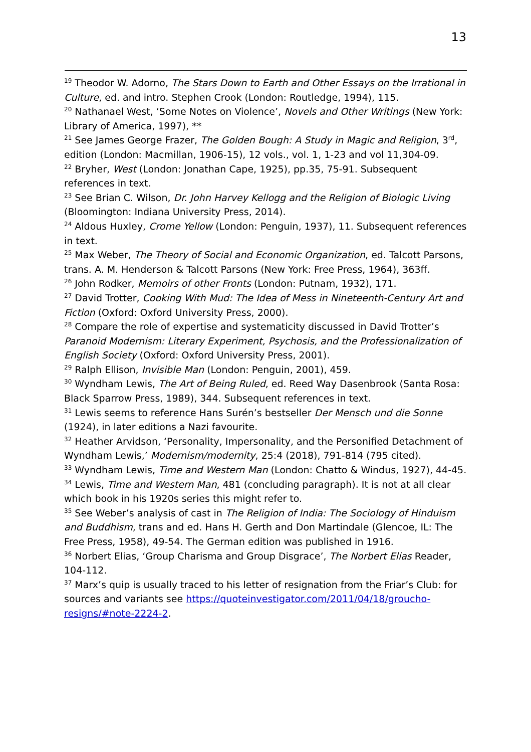13
<sup>19</sup> Theodor W. Adorno, The Stars Down to Earth and Other Essays on the Irrational in Culture, ed. and intro. Stephen Crook (London: Routledge, 1994), 115.
<sup>20</sup> Nathanael West, ‘Some Notes on Violence’, Novels and Other Writings (New York: Library of America, 1997), **
<sup>21</sup> See James George Frazer, The Golden Bough: A Study in Magic and Religion, 3<sup>rd</sup>, edition (London: Macmillan, 1906-15), 12 vols., vol. 1, 1-23 and vol 11,304-09.
<sup>22</sup> Bryher, West (London: Jonathan Cape, 1925), pp.35, 75-91. Subsequent references in text.
<sup>23</sup> See Brian C. Wilson, Dr. John Harvey Kellogg and the Religion of Biologic Living (Bloomington: Indiana University Press, 2014).
<sup>24</sup> Aldous Huxley, Crome Yellow (London: Penguin, 1937), 11. Subsequent references in text.
<sup>25</sup> Max Weber, The Theory of Social and Economic Organization, ed. Talcott Parsons, trans. A. M. Henderson & Talcott Parsons (New York: Free Press, 1964), 363ff.
<sup>26</sup> John Rodker, Memoirs of other Fronts (London: Putnam, 1932), 171.
<sup>27</sup> David Trotter, Cooking With Mud: The Idea of Mess in Nineteenth-Century Art and Fiction (Oxford: Oxford University Press, 2000).
<sup>28</sup> Compare the role of expertise and systematicity discussed in David Trotter’s Paranoid Modernism: Literary Experiment, Psychosis, and the Professionalization of English Society (Oxford: Oxford University Press, 2001).
<sup>29</sup> Ralph Ellison, Invisible Man (London: Penguin, 2001), 459.
<sup>30</sup> Wyndham Lewis, The Art of Being Ruled, ed. Reed Way Dasenbrook (Santa Rosa: Black Sparrow Press, 1989), 344. Subsequent references in text.
<sup>31</sup> Lewis seems to reference Hans Surén’s bestseller Der Mensch und die Sonne (1924), in later editions a Nazi favourite.
<sup>32</sup> Heather Arvidson, ‘Personality, Impersonality, and the Personified Detachment of Wyndham Lewis,’ Modernism/modernity, 25:4 (2018), 791-814 (795 cited).
<sup>33</sup> Wyndham Lewis, Time and Western Man (London: Chatto & Windus, 1927), 44-45.
<sup>34</sup> Lewis, Time and Western Man, 481 (concluding paragraph). It is not at all clear which book in his 1920s series this might refer to.
<sup>35</sup> See Weber’s analysis of cast in The Religion of India: The Sociology of Hinduism and Buddhism, trans and ed. Hans H. Gerth and Don Martindale (Glencoe, IL: The Free Press, 1958), 49-54. The German edition was published in 1916.
<sup>36</sup> Norbert Elias, ‘Group Charisma and Group Disgrace’, The Norbert Elias Reader, 104-112.
<sup>37</sup> Marx’s quip is usually traced to his letter of resignation from the Friar’s Club: for sources and variants see https://quoteinvestigator.com/2011/04/18/groucho-resigns/#note-2224-2.